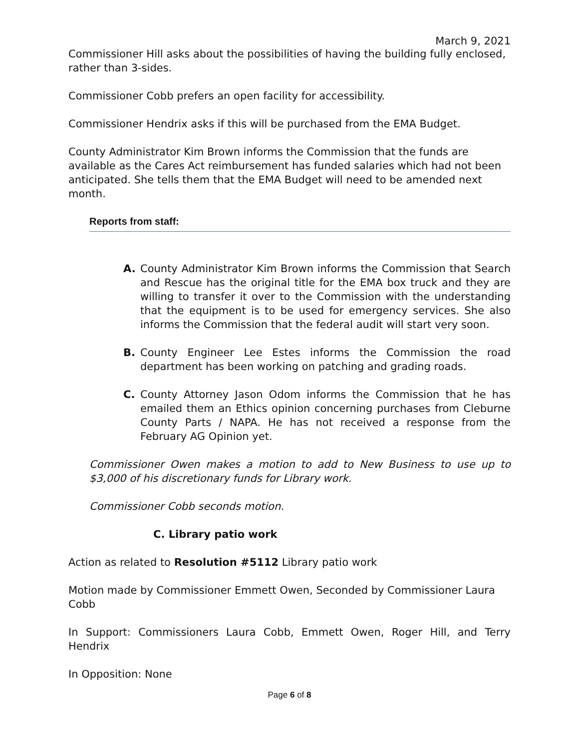March 9, 2021
Commissioner Hill asks about the possibilities of having the building fully enclosed, rather than 3-sides.
Commissioner Cobb prefers an open facility for accessibility.
Commissioner Hendrix asks if this will be purchased from the EMA Budget.
County Administrator Kim Brown informs the Commission that the funds are available as the Cares Act reimbursement has funded salaries which had not been anticipated. She tells them that the EMA Budget will need to be amended next month.
Reports from staff:
A. County Administrator Kim Brown informs the Commission that Search and Rescue has the original title for the EMA box truck and they are willing to transfer it over to the Commission with the understanding that the equipment is to be used for emergency services. She also informs the Commission that the federal audit will start very soon.
B. County Engineer Lee Estes informs the Commission the road department has been working on patching and grading roads.
C. County Attorney Jason Odom informs the Commission that he has emailed them an Ethics opinion concerning purchases from Cleburne County Parts / NAPA. He has not received a response from the February AG Opinion yet.
Commissioner Owen makes a motion to add to New Business to use up to $3,000 of his discretionary funds for Library work.
Commissioner Cobb seconds motion.
C. Library patio work
Action as related to Resolution #5112 Library patio work
Motion made by Commissioner Emmett Owen, Seconded by Commissioner Laura Cobb
In Support: Commissioners Laura Cobb, Emmett Owen, Roger Hill, and Terry Hendrix
In Opposition: None
Page 6 of 8